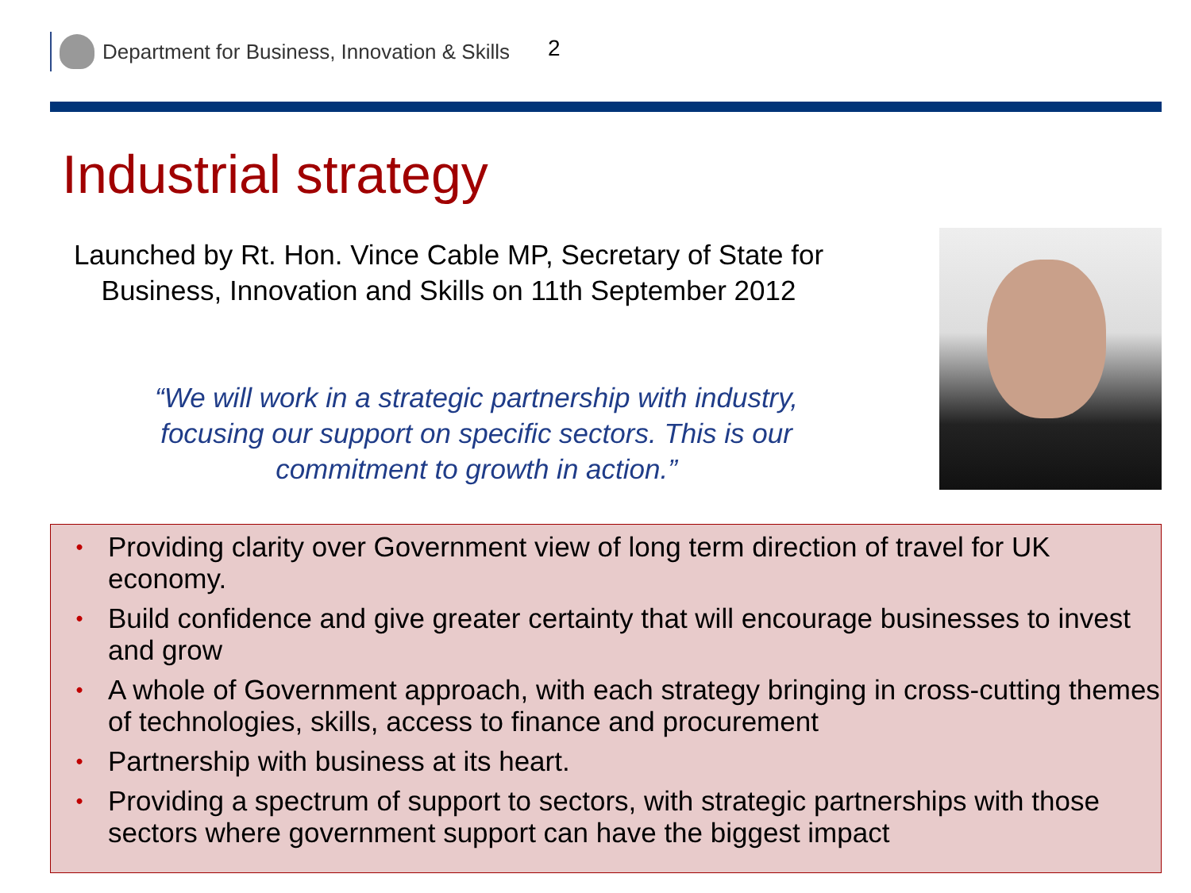Department for Business, Innovation & Skills 2
Industrial strategy
Launched by Rt. Hon. Vince Cable MP, Secretary of State for Business, Innovation and Skills on 11th September 2012
“We will work in a strategic partnership with industry, focusing our support on specific sectors. This is our commitment to growth in action.”
• Providing clarity over Government view of long term direction of travel for UK economy.
• Build confidence and give greater certainty that will encourage businesses to invest and grow
• A whole of Government approach, with each strategy bringing in cross-cutting themes of technologies, skills, access to finance and procurement
• Partnership with business at its heart.
• Providing a spectrum of support to sectors, with strategic partnerships with those sectors where government support can have the biggest impact